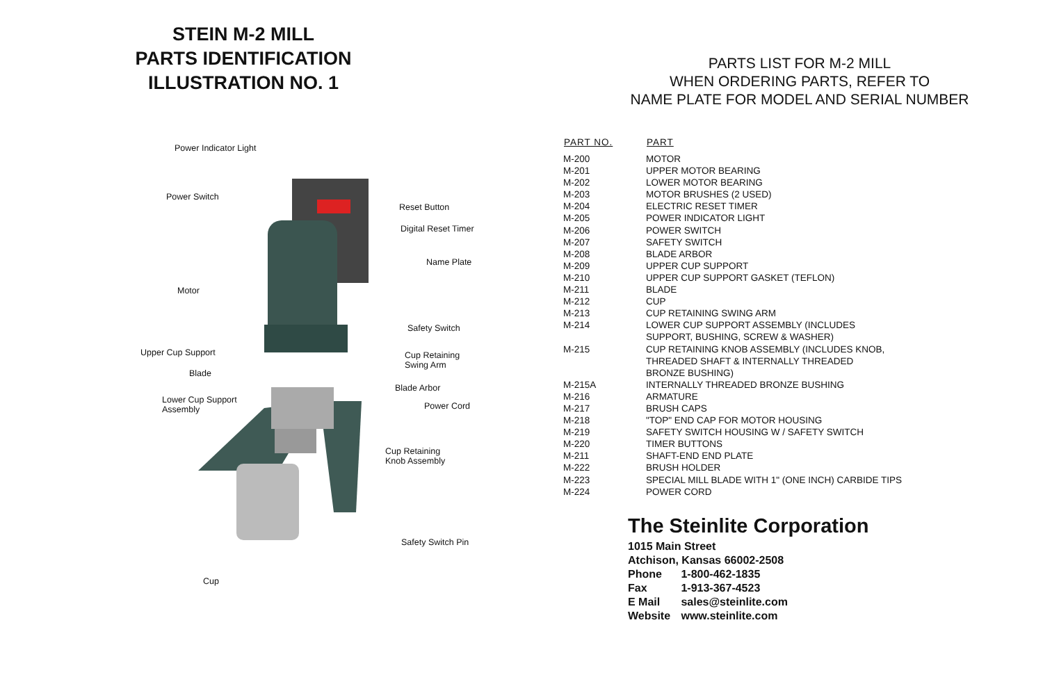STEIN M-2 MILL
PARTS IDENTIFICATION
ILLUSTRATION NO. 1
Power Indicator Light
Power Switch
Reset Button
Digital Reset Timer
Name Plate
Motor
Safety Switch
Upper Cup Support Cup Retaining
Swing Arm
Blade
Blade Arbor
Lower Cup Support
Assembly Power Cord
Cup Retaining
Knob Assembly
Safety Switch Pin
Cup
PARTS LIST FOR M-2 MILL
WHEN ORDERING PARTS, REFER TO
NAME PLATE FOR MODEL AND SERIAL NUMBER
| PART NO. | PART |
| --- | --- |
| M-200 | MOTOR |
| M-201 | UPPER MOTOR BEARING |
| M-202 | LOWER MOTOR BEARING |
| M-203 | MOTOR BRUSHES (2 USED) |
| M-204 | ELECTRIC RESET TIMER |
| M-205 | POWER INDICATOR LIGHT |
| M-206 | POWER SWITCH |
| M-207 | SAFETY SWITCH |
| M-208 | BLADE ARBOR |
| M-209 | UPPER CUP SUPPORT |
| M-210 | UPPER CUP SUPPORT GASKET (TEFLON) |
| M-211 | BLADE |
| M-212 | CUP |
| M-213 | CUP RETAINING SWING ARM |
| M-214 | LOWER CUP SUPPORT ASSEMBLY (INCLUDES SUPPORT, BUSHING, SCREW & WASHER) |
| M-215 | CUP RETAINING KNOB ASSEMBLY (INCLUDES KNOB, THREADED SHAFT & INTERNALLY THREADED BRONZE BUSHING) |
| M-215A | INTERNALLY THREADED BRONZE BUSHING |
| M-216 | ARMATURE |
| M-217 | BRUSH CAPS |
| M-218 | "TOP" END CAP FOR MOTOR HOUSING |
| M-219 | SAFETY SWITCH HOUSING W / SAFETY SWITCH |
| M-220 | TIMER BUTTONS |
| M-211 | SHAFT-END END PLATE |
| M-222 | BRUSH HOLDER |
| M-223 | SPECIAL MILL BLADE WITH 1" (ONE INCH) CARBIDE TIPS |
| M-224 | POWER CORD |
The Steinlite Corporation
1015 Main Street
Atchison, Kansas 66002-2508
Phone 1-800-462-1835
Fax 1-913-367-4523
E Mail sales@steinlite.com
Website www.steinlite.com